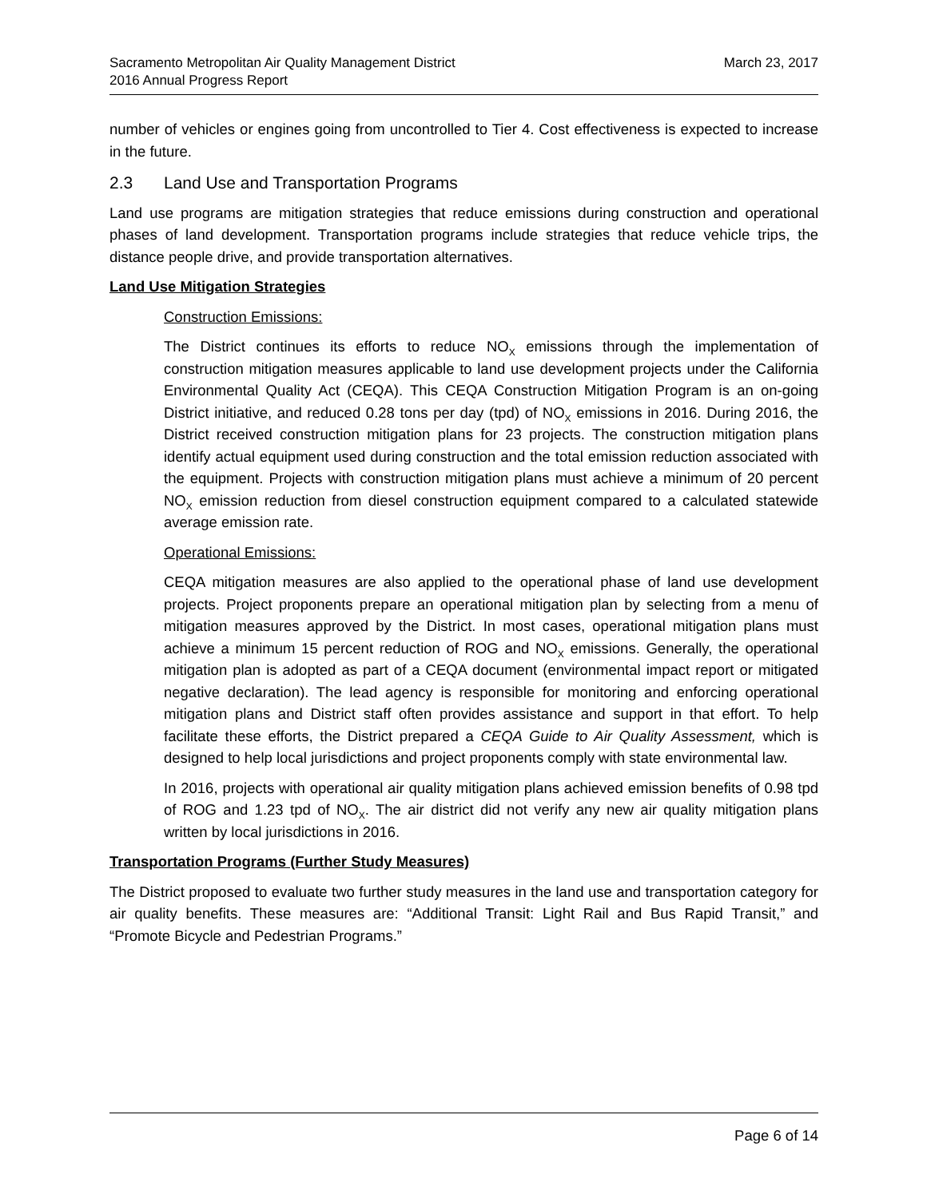Sacramento Metropolitan Air Quality Management District
2016 Annual Progress Report
March 23, 2017
number of vehicles or engines going from uncontrolled to Tier 4. Cost effectiveness is expected to increase in the future.
2.3 Land Use and Transportation Programs
Land use programs are mitigation strategies that reduce emissions during construction and operational phases of land development. Transportation programs include strategies that reduce vehicle trips, the distance people drive, and provide transportation alternatives.
Land Use Mitigation Strategies
Construction Emissions:
The District continues its efforts to reduce NO<sub>X</sub> emissions through the implementation of construction mitigation measures applicable to land use development projects under the California Environmental Quality Act (CEQA). This CEQA Construction Mitigation Program is an on-going District initiative, and reduced 0.28 tons per day (tpd) of NO<sub>X</sub> emissions in 2016. During 2016, the District received construction mitigation plans for 23 projects. The construction mitigation plans identify actual equipment used during construction and the total emission reduction associated with the equipment. Projects with construction mitigation plans must achieve a minimum of 20 percent NO<sub>X</sub> emission reduction from diesel construction equipment compared to a calculated statewide average emission rate.
Operational Emissions:
CEQA mitigation measures are also applied to the operational phase of land use development projects. Project proponents prepare an operational mitigation plan by selecting from a menu of mitigation measures approved by the District. In most cases, operational mitigation plans must achieve a minimum 15 percent reduction of ROG and NO<sub>X</sub> emissions. Generally, the operational mitigation plan is adopted as part of a CEQA document (environmental impact report or mitigated negative declaration). The lead agency is responsible for monitoring and enforcing operational mitigation plans and District staff often provides assistance and support in that effort. To help facilitate these efforts, the District prepared a CEQA Guide to Air Quality Assessment, which is designed to help local jurisdictions and project proponents comply with state environmental law.
In 2016, projects with operational air quality mitigation plans achieved emission benefits of 0.98 tpd of ROG and 1.23 tpd of NO<sub>X</sub>. The air district did not verify any new air quality mitigation plans written by local jurisdictions in 2016.
Transportation Programs (Further Study Measures)
The District proposed to evaluate two further study measures in the land use and transportation category for air quality benefits. These measures are: “Additional Transit: Light Rail and Bus Rapid Transit,” and “Promote Bicycle and Pedestrian Programs.”
Page 6 of 14